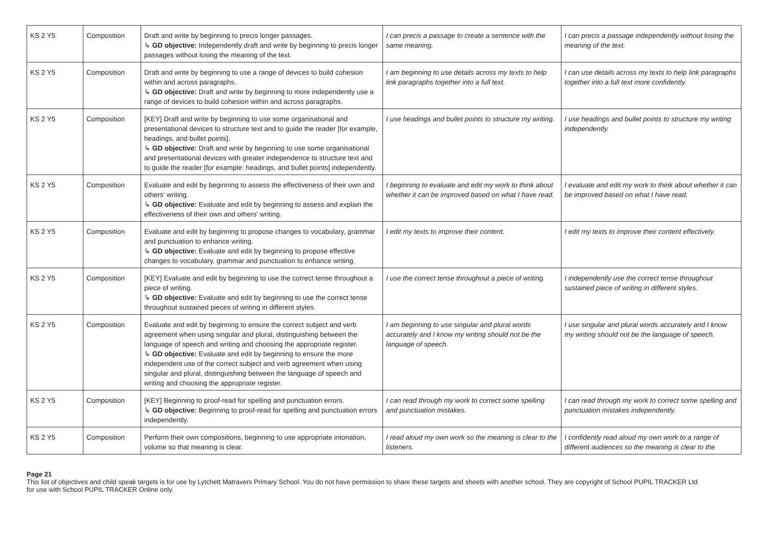| KS 2 Y5 | Composition | Draft and write by beginning to precis longer passages. ↳ GD objective: Independently draft and write by beginning to precis longer passages without losing the meaning of the text. | I can precis a passage to create a sentence with the same meaning. | I can precis a passage independently without losing the meaning of the text. |
| KS 2 Y5 | Composition | Draft and write by beginning to use a range of devices to build cohesion within and across paragraphs. ↳ GD objective: Draft and write by beginning to more independently use a range of devices to build cohesion within and across paragraphs. | I am beginning to use details across my texts to help link paragraphs together into a full text. | I can use details across my texts to help link paragraphs together into a full text more confidently. |
| KS 2 Y5 | Composition | [KEY] Draft and write by beginning to use some organisational and presentational devices to structure text and to guide the reader [for example, headings, and bullet points]. ↳ GD objective: Draft and write by beginning to use some organisational and presentational devices with greater independence to structure text and to guide the reader [for example: headings, and bullet points] independently. | I use headings and bullet points to structure my writing. | I use headings and bullet points to structure my writing independently. |
| KS 2 Y5 | Composition | Evaluate and edit by beginning to assess the effectiveness of their own and others' writing. ↳ GD objective: Evaluate and edit by beginning to assess and explain the effectiveness of their own and others' writing. | I beginning to evaluate and edit my work to think about whether it can be improved based on what I have read. | I evaluate and edit my work to think about whether it can be improved based on what I have read. |
| KS 2 Y5 | Composition | Evaluate and edit by beginning to propose changes to vocabulary, grammar and punctuation to enhance writing. ↳ GD objective: Evaluate and edit by beginning to propose effective changes to vocabulary, grammar and punctuation to enhance writing. | I edit my texts to improve their content. | I edit my texts to improve their content effectively. |
| KS 2 Y5 | Composition | [KEY] Evaluate and edit by beginning to use the correct tense throughout a piece of writing. ↳ GD objective: Evaluate and edit by beginning to use the correct tense throughout sustained pieces of writing in different styles. | I use the correct tense throughout a piece of writing. | I independently use the correct tense throughout sustained piece of writing in different styles. |
| KS 2 Y5 | Composition | Evaluate and edit by beginning to ensure the correct subject and verb agreement when using singular and plural, distinguishing between the language of speech and writing and choosing the appropriate register. ↳ GD objective: Evaluate and edit by beginning to ensure the more independent use of the correct subject and verb agreement when using singular and plural, distinguishing between the language of speech and writing and choosing the appropriate register. | I am beginning to use singular and plural words accurately and I know my writing should not be the language of speech. | I use singular and plural words accurately and I know my writing should not be the language of speech. |
| KS 2 Y5 | Composition | [KEY] Beginning to proof-read for spelling and punctuation errors. ↳ GD objective: Beginning to proof-read for spelling and punctuation errors independently. | I can read through my work to correct some spelling and punctuation mistakes. | I can read through my work to correct some spelling and punctuation mistakes independently. |
| KS 2 Y5 | Composition | Perform their own compositions, beginning to use appropriate intonation, volume so that meaning is clear. | I read aloud my own work so the meaning is clear to the listeners. | I confidently read aloud my own work to a range of different audiences so the meaning is clear to the |
Page 21
This list of objectives and child speak targets is for use by Lytchett Matravers Primary School. You do not have permission to share these targets and sheets with another school. They are copyright of School PUPIL TRACKER Ltd for use with School PUPIL TRACKER Online only.